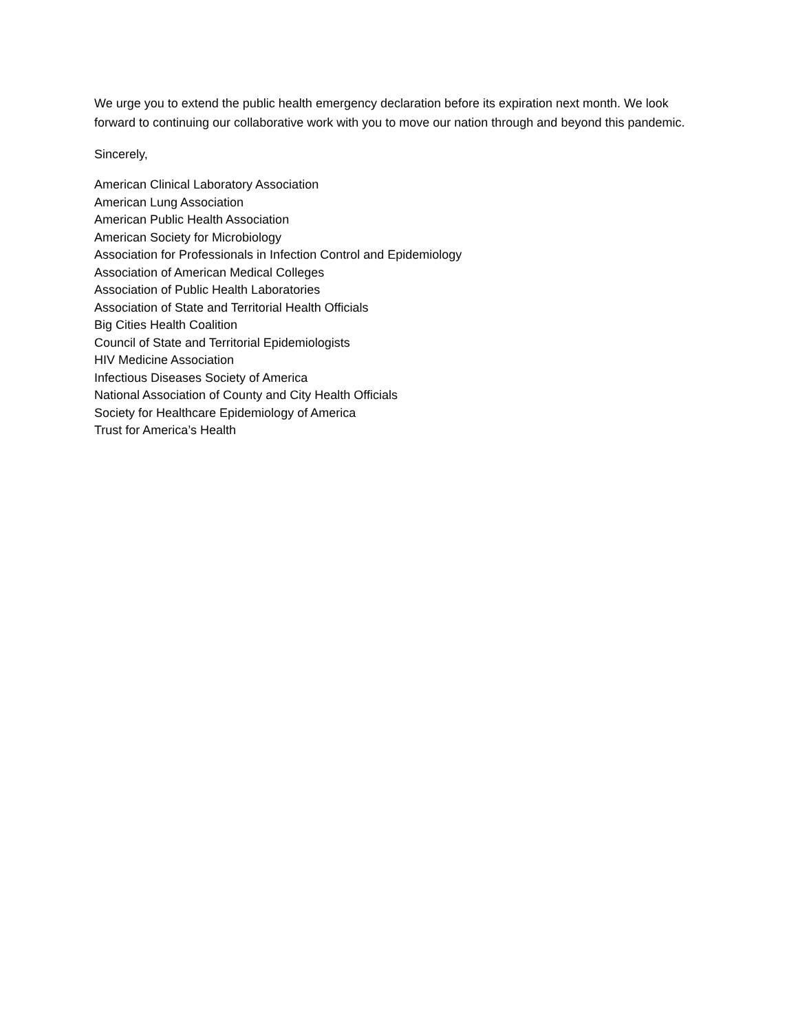We urge you to extend the public health emergency declaration before its expiration next month. We look forward to continuing our collaborative work with you to move our nation through and beyond this pandemic.
Sincerely,
American Clinical Laboratory Association
American Lung Association
American Public Health Association
American Society for Microbiology
Association for Professionals in Infection Control and Epidemiology
Association of American Medical Colleges
Association of Public Health Laboratories
Association of State and Territorial Health Officials
Big Cities Health Coalition
Council of State and Territorial Epidemiologists
HIV Medicine Association
Infectious Diseases Society of America
National Association of County and City Health Officials
Society for Healthcare Epidemiology of America
Trust for America’s Health